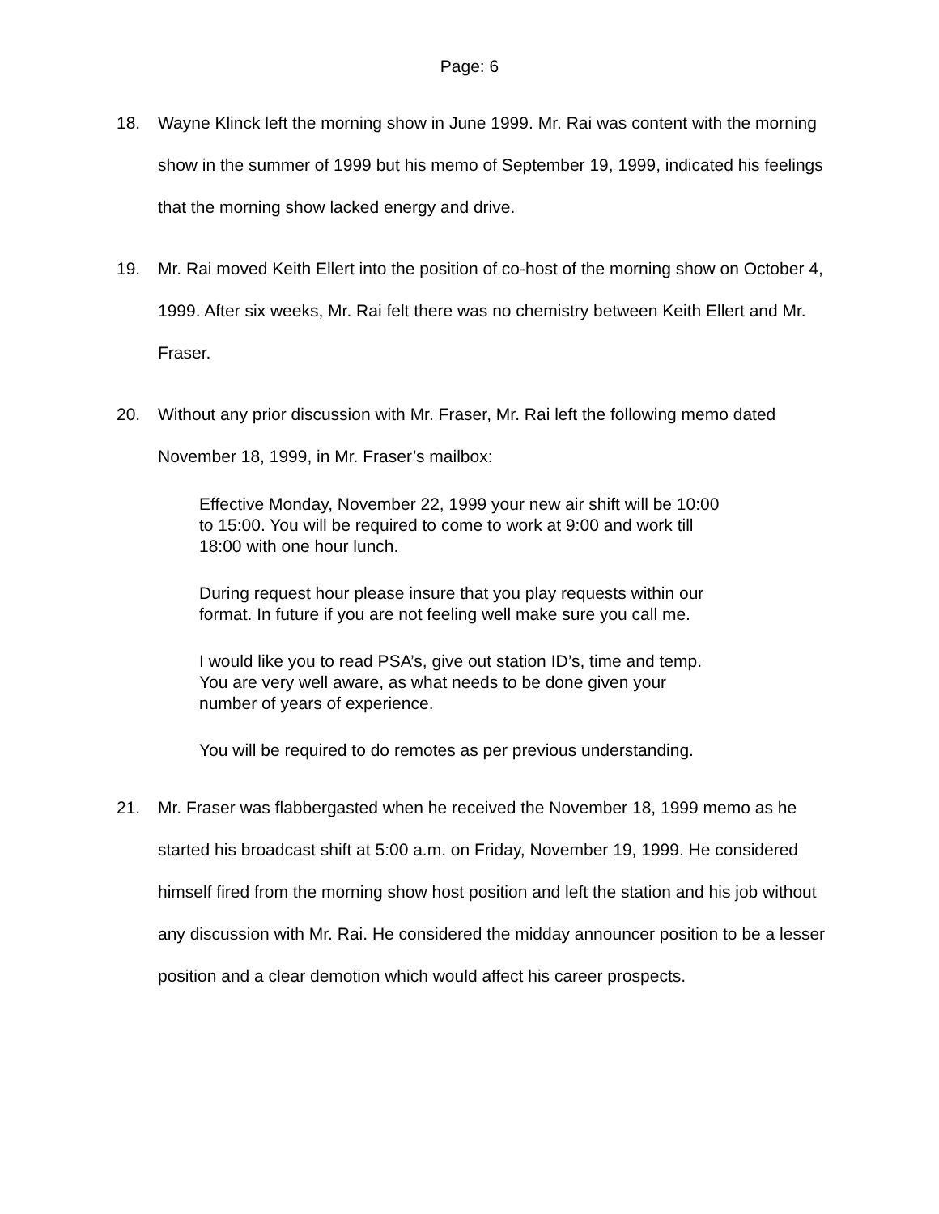Page: 6
18. Wayne Klinck left the morning show in June 1999. Mr. Rai was content with the morning show in the summer of 1999 but his memo of September 19, 1999, indicated his feelings that the morning show lacked energy and drive.
19. Mr. Rai moved Keith Ellert into the position of co-host of the morning show on October 4, 1999. After six weeks, Mr. Rai felt there was no chemistry between Keith Ellert and Mr. Fraser.
20. Without any prior discussion with Mr. Fraser, Mr. Rai left the following memo dated November 18, 1999, in Mr. Fraser’s mailbox:
Effective Monday, November 22, 1999 your new air shift will be 10:00 to 15:00. You will be required to come to work at 9:00 and work till 18:00 with one hour lunch.
During request hour please insure that you play requests within our format. In future if you are not feeling well make sure you call me.
I would like you to read PSA’s, give out station ID’s, time and temp. You are very well aware, as what needs to be done given your number of years of experience.
You will be required to do remotes as per previous understanding.
21. Mr. Fraser was flabbergasted when he received the November 18, 1999 memo as he started his broadcast shift at 5:00 a.m. on Friday, November 19, 1999. He considered himself fired from the morning show host position and left the station and his job without any discussion with Mr. Rai. He considered the midday announcer position to be a lesser position and a clear demotion which would affect his career prospects.